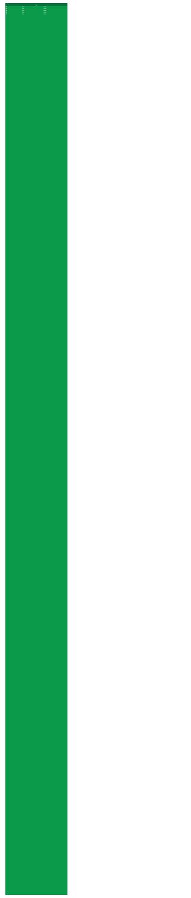| List | | |
| --- | --- | --- |
| 01 | Title | Artist |
| 02 | Title | Artist |
| 03 | Title | Artist |
| 04 | Title | Artist |
| 05 | Title | Artist |